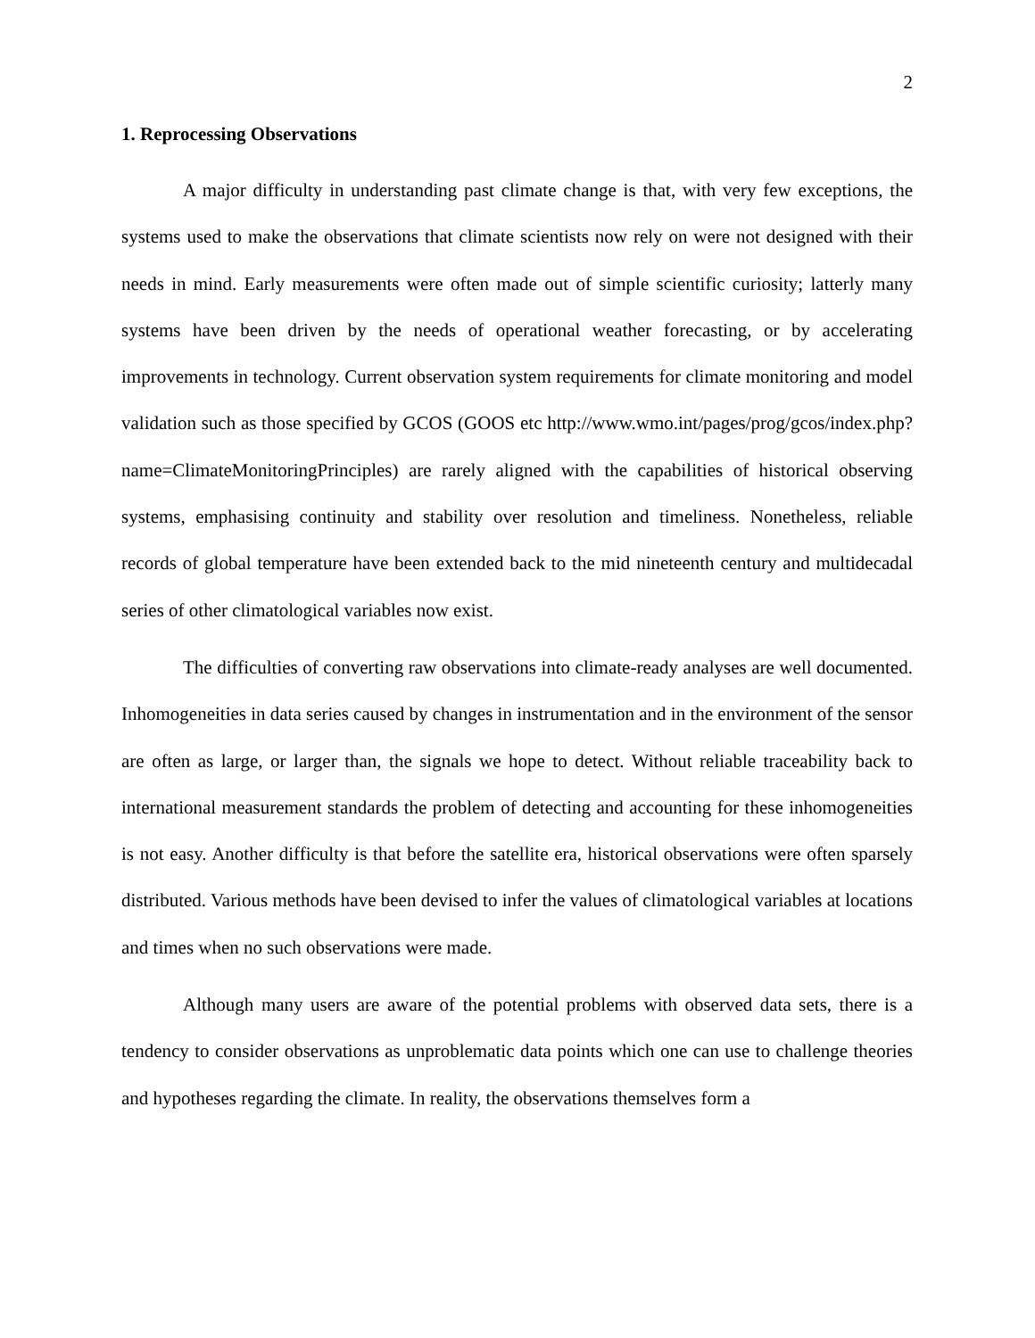2
1. Reprocessing Observations
A major difficulty in understanding past climate change is that, with very few exceptions, the systems used to make the observations that climate scientists now rely on were not designed with their needs in mind. Early measurements were often made out of simple scientific curiosity; latterly many systems have been driven by the needs of operational weather forecasting, or by accelerating improvements in technology. Current observation system requirements for climate monitoring and model validation such as those specified by GCOS (GOOS etc http://www.wmo.int/pages/prog/gcos/index.php?name=ClimateMonitoringPrinciples) are rarely aligned with the capabilities of historical observing systems, emphasising continuity and stability over resolution and timeliness. Nonetheless, reliable records of global temperature have been extended back to the mid nineteenth century and multidecadal series of other climatological variables now exist.
The difficulties of converting raw observations into climate-ready analyses are well documented. Inhomogeneities in data series caused by changes in instrumentation and in the environment of the sensor are often as large, or larger than, the signals we hope to detect. Without reliable traceability back to international measurement standards the problem of detecting and accounting for these inhomogeneities is not easy. Another difficulty is that before the satellite era, historical observations were often sparsely distributed. Various methods have been devised to infer the values of climatological variables at locations and times when no such observations were made.
Although many users are aware of the potential problems with observed data sets, there is a tendency to consider observations as unproblematic data points which one can use to challenge theories and hypotheses regarding the climate. In reality, the observations themselves form a